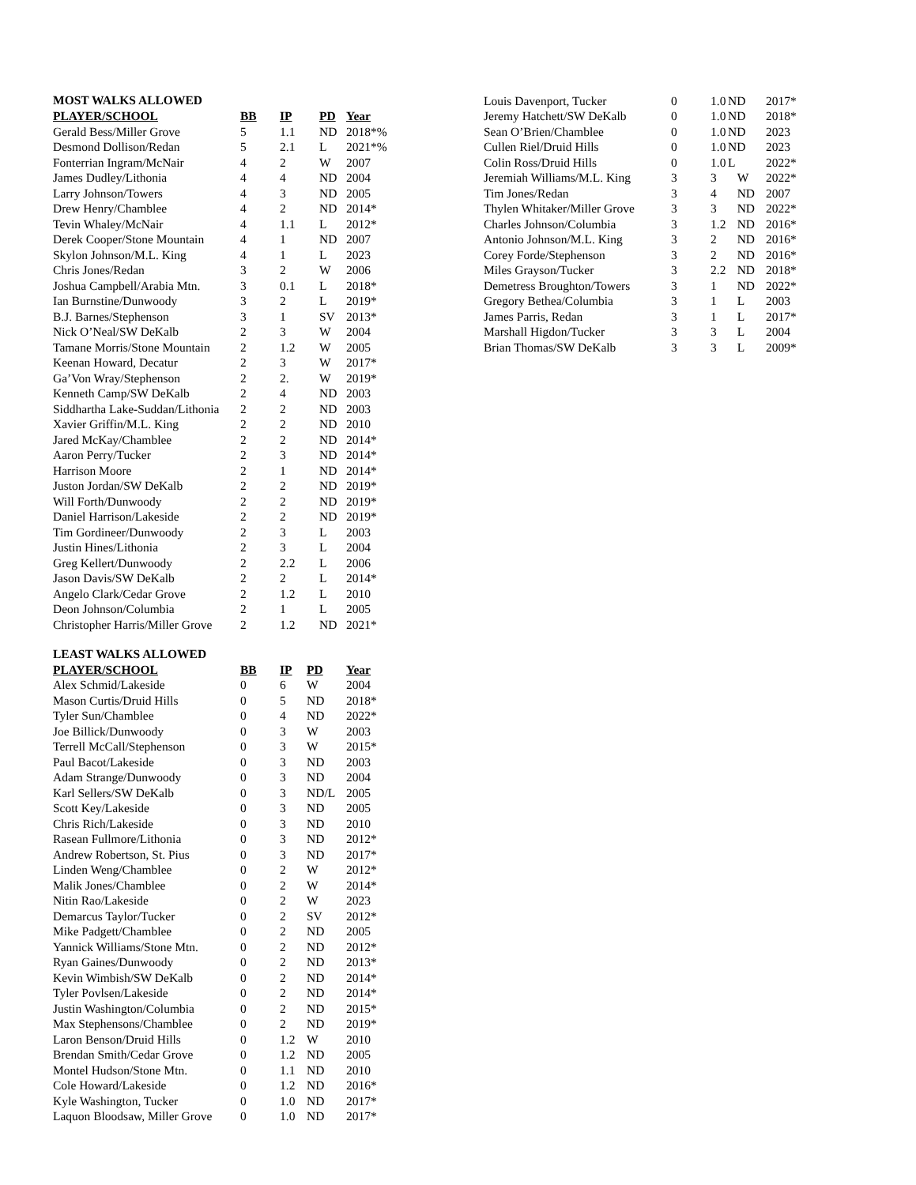MOST WALKS ALLOWED
| PLAYER/SCHOOL | BB | IP | PD | Year |
| --- | --- | --- | --- | --- |
| Gerald Bess/Miller Grove | 5 | 1.1 | ND | 2018*% |
| Desmond Dollison/Redan | 5 | 2.1 | L | 2021*% |
| Fonterrian Ingram/McNair | 4 | 2 | W | 2007 |
| James Dudley/Lithonia | 4 | 4 | ND | 2004 |
| Larry Johnson/Towers | 4 | 3 | ND | 2005 |
| Drew Henry/Chamblee | 4 | 2 | ND | 2014* |
| Tevin Whaley/McNair | 4 | 1.1 | L | 2012* |
| Derek Cooper/Stone Mountain | 4 | 1 | ND | 2007 |
| Skylon Johnson/M.L. King | 4 | 1 | L | 2023 |
| Chris Jones/Redan | 3 | 2 | W | 2006 |
| Joshua Campbell/Arabia Mtn. | 3 | 0.1 | L | 2018* |
| Ian Burnstine/Dunwoody | 3 | 2 | L | 2019* |
| B.J. Barnes/Stephenson | 3 | 1 | SV | 2013* |
| Nick O’Neal/SW DeKalb | 2 | 3 | W | 2004 |
| Tamane Morris/Stone Mountain | 2 | 1.2 | W | 2005 |
| Keenan Howard, Decatur | 2 | 3 | W | 2017* |
| Ga’Von Wray/Stephenson | 2 | 2. | W | 2019* |
| Kenneth Camp/SW DeKalb | 2 | 4 | ND | 2003 |
| Siddhartha Lake-Suddan/Lithonia | 2 | 2 | ND | 2003 |
| Xavier Griffin/M.L. King | 2 | 2 | ND | 2010 |
| Jared McKay/Chamblee | 2 | 2 | ND | 2014* |
| Aaron Perry/Tucker | 2 | 3 | ND | 2014* |
| Harrison Moore | 2 | 1 | ND | 2014* |
| Juston Jordan/SW DeKalb | 2 | 2 | ND | 2019* |
| Will Forth/Dunwoody | 2 | 2 | ND | 2019* |
| Daniel Harrison/Lakeside | 2 | 2 | ND | 2019* |
| Tim Gordineer/Dunwoody | 2 | 3 | L | 2003 |
| Justin Hines/Lithonia | 2 | 3 | L | 2004 |
| Greg Kellert/Dunwoody | 2 | 2.2 | L | 2006 |
| Jason Davis/SW DeKalb | 2 | 2 | L | 2014* |
| Angelo Clark/Cedar Grove | 2 | 1.2 | L | 2010 |
| Deon Johnson/Columbia | 2 | 1 | L | 2005 |
| Christopher Harris/Miller Grove | 2 | 1.2 | ND | 2021* |
LEAST WALKS ALLOWED
| PLAYER/SCHOOL | BB | IP | PD | Year |
| --- | --- | --- | --- | --- |
| Alex Schmid/Lakeside | 0 | 6 | W | 2004 |
| Mason Curtis/Druid Hills | 0 | 5 | ND | 2018* |
| Tyler Sun/Chamblee | 0 | 4 | ND | 2022* |
| Joe Billick/Dunwoody | 0 | 3 | W | 2003 |
| Terrell McCall/Stephenson | 0 | 3 | W | 2015* |
| Paul Bacot/Lakeside | 0 | 3 | ND | 2003 |
| Adam Strange/Dunwoody | 0 | 3 | ND | 2004 |
| Karl Sellers/SW DeKalb | 0 | 3 | ND/L | 2005 |
| Scott Key/Lakeside | 0 | 3 | ND | 2005 |
| Chris Rich/Lakeside | 0 | 3 | ND | 2010 |
| Rasean Fullmore/Lithonia | 0 | 3 | ND | 2012* |
| Andrew Robertson, St. Pius | 0 | 3 | ND | 2017* |
| Linden Weng/Chamblee | 0 | 2 | W | 2012* |
| Malik Jones/Chamblee | 0 | 2 | W | 2014* |
| Nitin Rao/Lakeside | 0 | 2 | W | 2023 |
| Demarcus Taylor/Tucker | 0 | 2 | SV | 2012* |
| Mike Padgett/Chamblee | 0 | 2 | ND | 2005 |
| Yannick Williams/Stone Mtn. | 0 | 2 | ND | 2012* |
| Ryan Gaines/Dunwoody | 0 | 2 | ND | 2013* |
| Kevin Wimbish/SW DeKalb | 0 | 2 | ND | 2014* |
| Tyler Povlsen/Lakeside | 0 | 2 | ND | 2014* |
| Justin Washington/Columbia | 0 | 2 | ND | 2015* |
| Max Stephensons/Chamblee | 0 | 2 | ND | 2019* |
| Laron Benson/Druid Hills | 0 | 1.2 | W | 2010 |
| Brendan Smith/Cedar Grove | 0 | 1.2 | ND | 2005 |
| Montel Hudson/Stone Mtn. | 0 | 1.1 | ND | 2010 |
| Cole Howard/Lakeside | 0 | 1.2 | ND | 2016* |
| Kyle Washington, Tucker | 0 | 1.0 | ND | 2017* |
| Laquon Bloodsaw, Miller Grove | 0 | 1.0 | ND | 2017* |
| Louis Davenport, Tucker | 0 | 1.0 | ND | 2017* |
| Jeremy Hatchett/SW DeKalb | 0 | 1.0 | ND | 2018* |
| Sean O’Brien/Chamblee | 0 | 1.0 | ND | 2023 |
| Cullen Riel/Druid Hills | 0 | 1.0 | ND | 2023 |
| Colin Ross/Druid Hills | 0 | 1.0 | L | 2022* |
| Jeremiah Williams/M.L. King | 3 | 3 | W | 2022* |
| Tim Jones/Redan | 3 | 4 | ND | 2007 |
| Thylen Whitaker/Miller Grove | 3 | 3 | ND | 2022* |
| Charles Johnson/Columbia | 3 | 1.2 | ND | 2016* |
| Antonio Johnson/M.L. King | 3 | 2 | ND | 2016* |
| Corey Forde/Stephenson | 3 | 2 | ND | 2016* |
| Miles Grayson/Tucker | 3 | 2.2 | ND | 2018* |
| Demetress Broughton/Towers | 3 | 1 | ND | 2022* |
| Gregory Bethea/Columbia | 3 | 1 | L | 2003 |
| James Parris, Redan | 3 | 1 | L | 2017* |
| Marshall Higdon/Tucker | 3 | 3 | L | 2004 |
| Brian Thomas/SW DeKalb | 3 | 3 | L | 2009* |